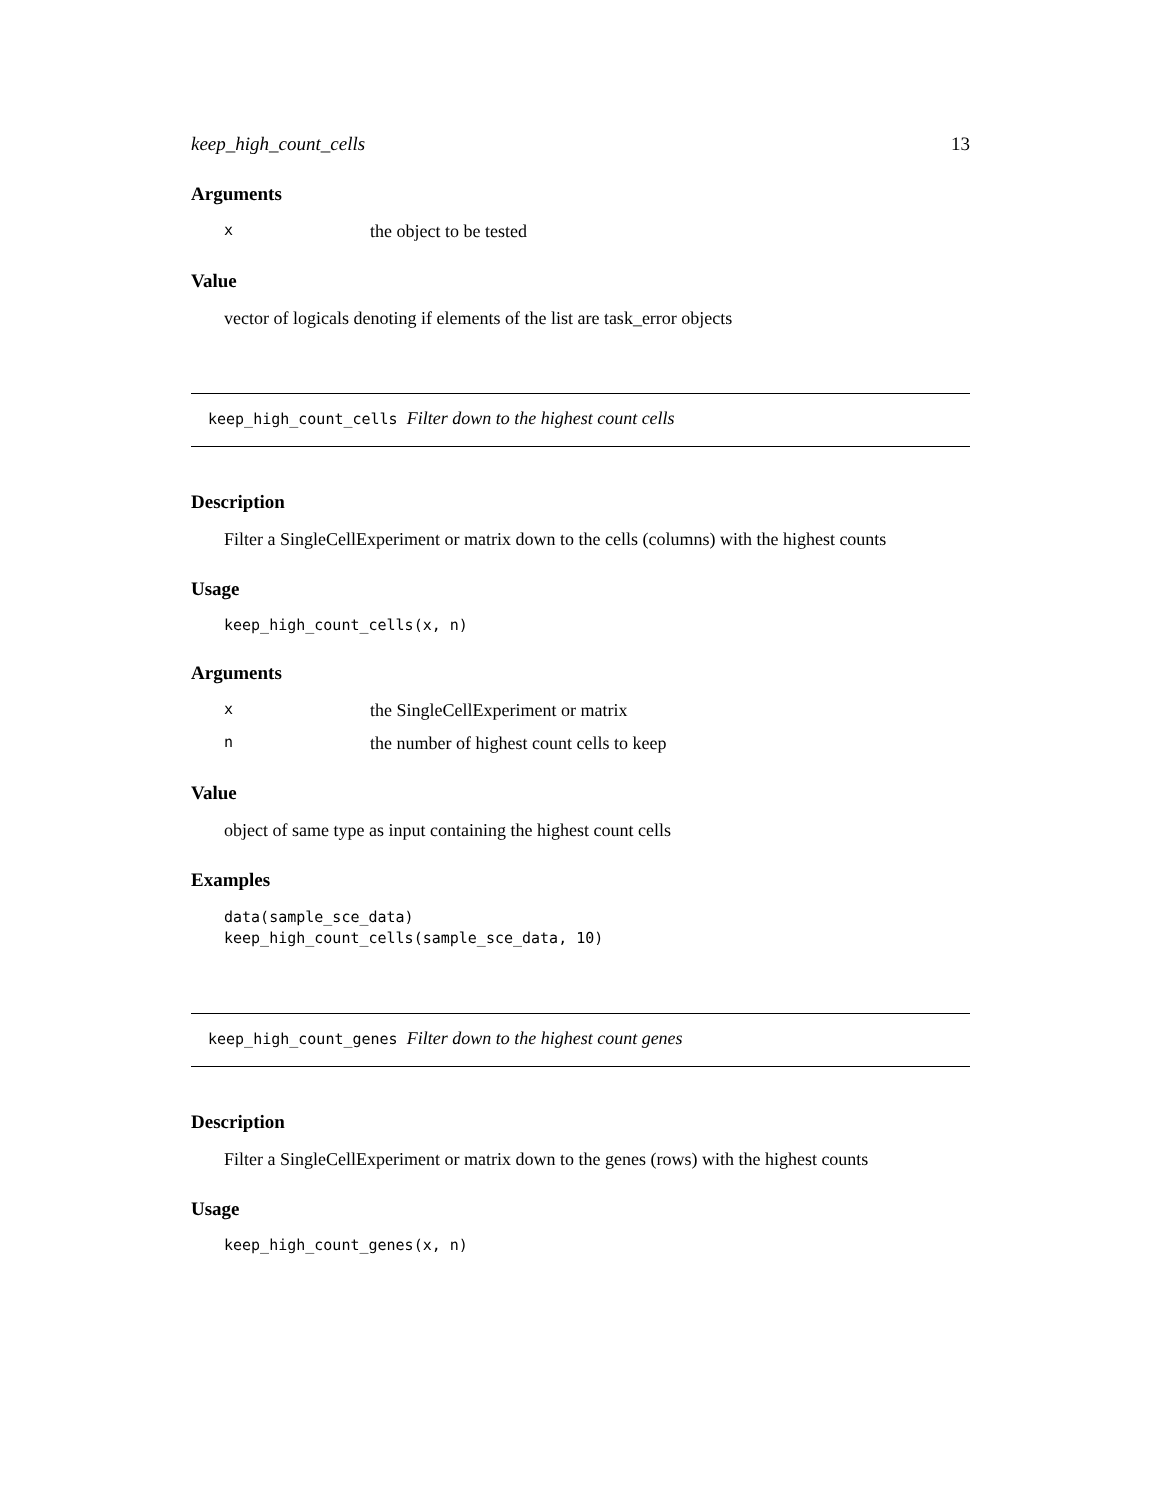keep_high_count_cells 13
Arguments
xthe object to be tested
Value
vector of logicals denoting if elements of the list are task_error objects
keep_high_count_cells Filter down to the highest count cells
Description
Filter a SingleCellExperiment or matrix down to the cells (columns) with the highest counts
Usage
keep_high_count_cells(x, n)
Arguments
xthe SingleCellExperiment or matrix
nthe number of highest count cells to keep
Value
object of same type as input containing the highest count cells
Examples
data(sample_sce_data)
keep_high_count_cells(sample_sce_data, 10)
keep_high_count_genes Filter down to the highest count genes
Description
Filter a SingleCellExperiment or matrix down to the genes (rows) with the highest counts
Usage
keep_high_count_genes(x, n)